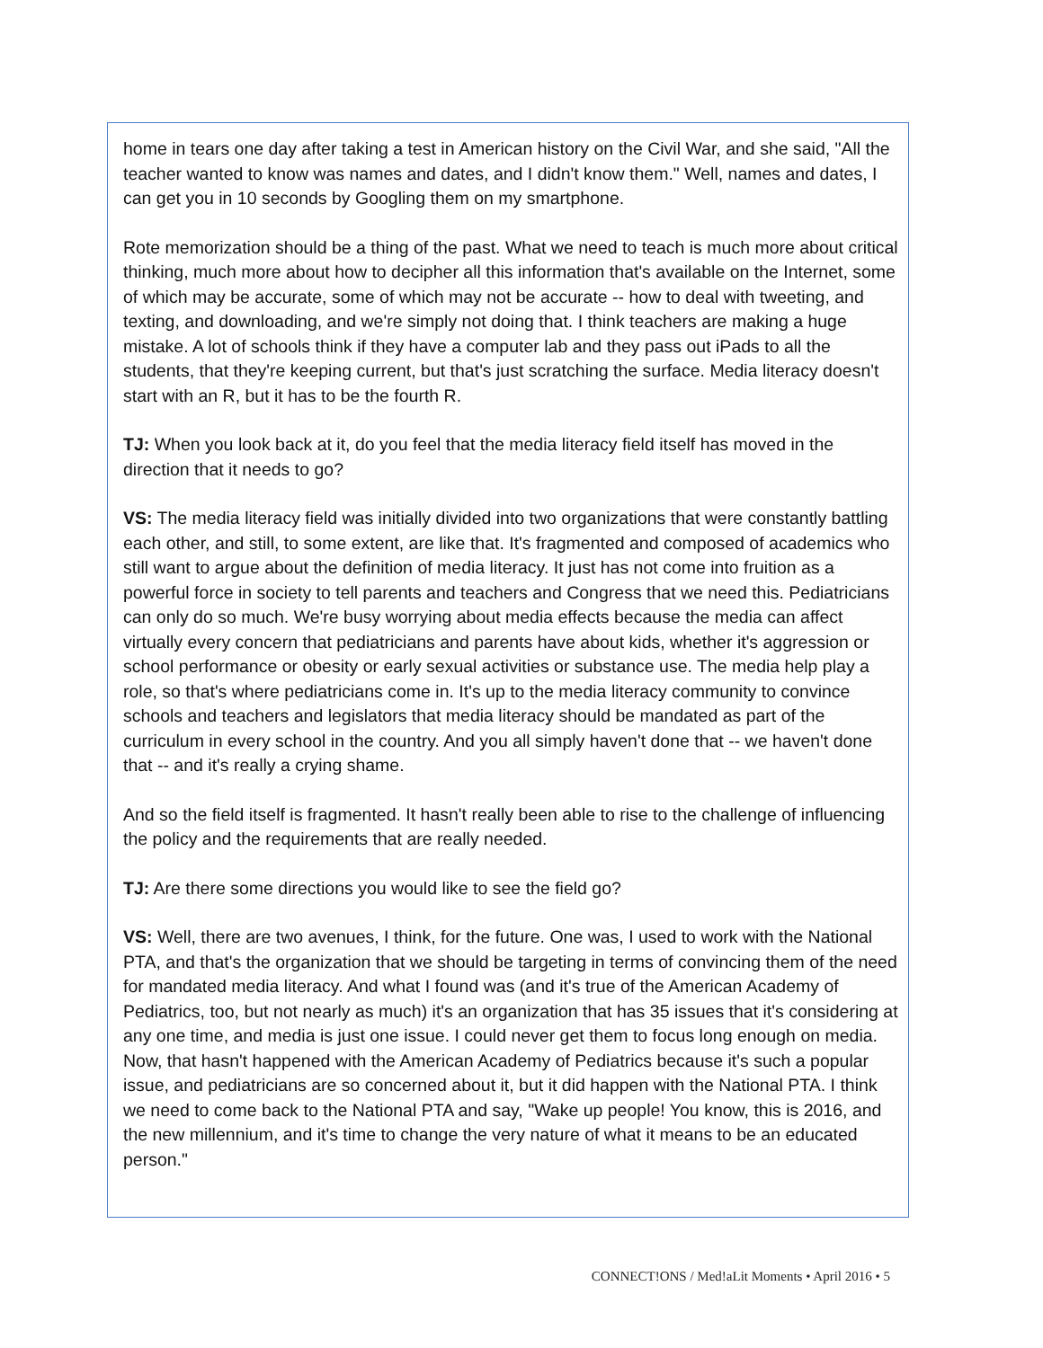home in tears one day after taking a test in American history on the Civil War, and she said, "All the teacher wanted to know was names and dates, and I didn't know them." Well, names and dates, I can get you in 10 seconds by Googling them on my smartphone.
Rote memorization should be a thing of the past. What we need to teach is much more about critical thinking, much more about how to decipher all this information that's available on the Internet, some of which may be accurate, some of which may not be accurate -- how to deal with tweeting, and texting, and downloading, and we're simply not doing that. I think teachers are making a huge mistake. A lot of schools think if they have a computer lab and they pass out iPads to all the students, that they're keeping current, but that's just scratching the surface. Media literacy doesn't start with an R, but it has to be the fourth R.
TJ: When you look back at it, do you feel that the media literacy field itself has moved in the direction that it needs to go?
VS: The media literacy field was initially divided into two organizations that were constantly battling each other, and still, to some extent, are like that. It's fragmented and composed of academics who still want to argue about the definition of media literacy. It just has not come into fruition as a powerful force in society to tell parents and teachers and Congress that we need this. Pediatricians can only do so much. We're busy worrying about media effects because the media can affect virtually every concern that pediatricians and parents have about kids, whether it's aggression or school performance or obesity or early sexual activities or substance use. The media help play a role, so that's where pediatricians come in. It's up to the media literacy community to convince schools and teachers and legislators that media literacy should be mandated as part of the curriculum in every school in the country. And you all simply haven't done that -- we haven't done that -- and it's really a crying shame.
And so the field itself is fragmented. It hasn't really been able to rise to the challenge of influencing the policy and the requirements that are really needed.
TJ: Are there some directions you would like to see the field go?
VS: Well, there are two avenues, I think, for the future. One was, I used to work with the National PTA, and that's the organization that we should be targeting in terms of convincing them of the need for mandated media literacy. And what I found was (and it's true of the American Academy of Pediatrics, too, but not nearly as much) it's an organization that has 35 issues that it's considering at any one time, and media is just one issue. I could never get them to focus long enough on media. Now, that hasn't happened with the American Academy of Pediatrics because it's such a popular issue, and pediatricians are so concerned about it, but it did happen with the National PTA. I think we need to come back to the National PTA and say, "Wake up people! You know, this is 2016, and the new millennium, and it's time to change the very nature of what it means to be an educated person."
CONNECT!ONS / Med!aLit Moments • April 2016 • 5